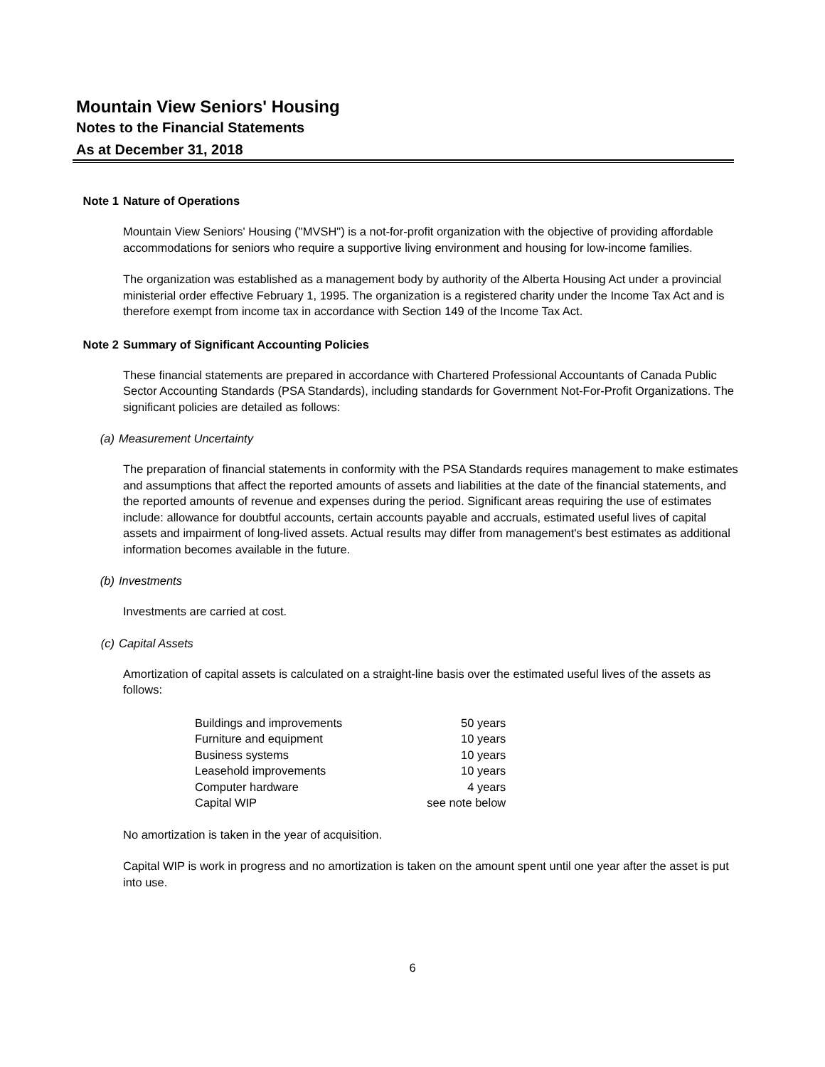Mountain View Seniors' Housing
Notes to the Financial Statements
As at December 31, 2018
Note 1 Nature of Operations
Mountain View Seniors' Housing ("MVSH") is a not-for-profit organization with the objective of providing affordable accommodations for seniors who require a supportive living environment and housing for low-income families.
The organization was established as a management body by authority of the Alberta Housing Act under a provincial ministerial order effective February 1, 1995. The organization is a registered charity under the Income Tax Act and is therefore exempt from income tax in accordance with Section 149 of the Income Tax Act.
Note 2 Summary of Significant Accounting Policies
These financial statements are prepared in accordance with Chartered Professional Accountants of Canada Public Sector Accounting Standards (PSA Standards), including standards for Government Not-For-Profit Organizations. The significant policies are detailed as follows:
(a) Measurement Uncertainty
The preparation of financial statements in conformity with the PSA Standards requires management to make estimates and assumptions that affect the reported amounts of assets and liabilities at the date of the financial statements, and the reported amounts of revenue and expenses during the period. Significant areas requiring the use of estimates include: allowance for doubtful accounts, certain accounts payable and accruals, estimated useful lives of capital assets and impairment of long-lived assets. Actual results may differ from management's best estimates as additional information becomes available in the future.
(b) Investments
Investments are carried at cost.
(c) Capital Assets
Amortization of capital assets is calculated on a straight-line basis over the estimated useful lives of the assets as follows:
| Buildings and improvements | 50 years |
| Furniture and equipment | 10 years |
| Business systems | 10 years |
| Leasehold improvements | 10 years |
| Computer hardware | 4 years |
| Capital WIP | see note below |
No amortization is taken in the year of acquisition.
Capital WIP is work in progress and no amortization is taken on the amount spent until one year after the asset is put into use.
6